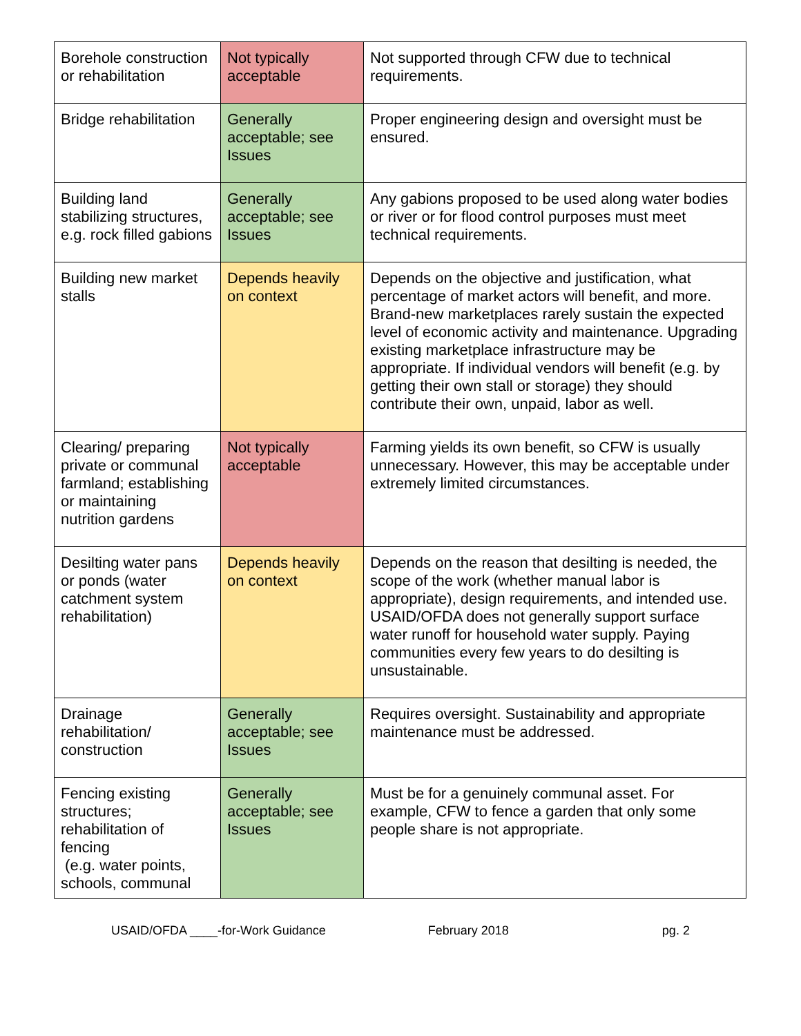| Borehole construction or rehabilitation | Not typically acceptable | Not supported through CFW due to technical requirements. |
| Bridge rehabilitation | Generally acceptable; see Issues | Proper engineering design and oversight must be ensured. |
| Building land stabilizing structures, e.g. rock filled gabions | Generally acceptable; see Issues | Any gabions proposed to be used along water bodies or river or for flood control purposes must meet technical requirements. |
| Building new market stalls | Depends heavily on context | Depends on the objective and justification, what percentage of market actors will benefit, and more. Brand-new marketplaces rarely sustain the expected level of economic activity and maintenance. Upgrading existing marketplace infrastructure may be appropriate. If individual vendors will benefit (e.g. by getting their own stall or storage) they should contribute their own, unpaid, labor as well. |
| Clearing/ preparing private or communal farmland; establishing or maintaining nutrition gardens | Not typically acceptable | Farming yields its own benefit, so CFW is usually unnecessary. However, this may be acceptable under extremely limited circumstances. |
| Desilting water pans or ponds (water catchment system rehabilitation) | Depends heavily on context | Depends on the reason that desilting is needed, the scope of the work (whether manual labor is appropriate), design requirements, and intended use. USAID/OFDA does not generally support surface water runoff for household water supply. Paying communities every few years to do desilting is unsustainable. |
| Drainage rehabilitation/ construction | Generally acceptable; see Issues | Requires oversight. Sustainability and appropriate maintenance must be addressed. |
| Fencing existing structures; rehabilitation of fencing (e.g. water points, schools, communal | Generally acceptable; see Issues | Must be for a genuinely communal asset. For example, CFW to fence a garden that only some people share is not appropriate. |
USAID/OFDA ____-for-Work Guidance February 2018 pg. 2